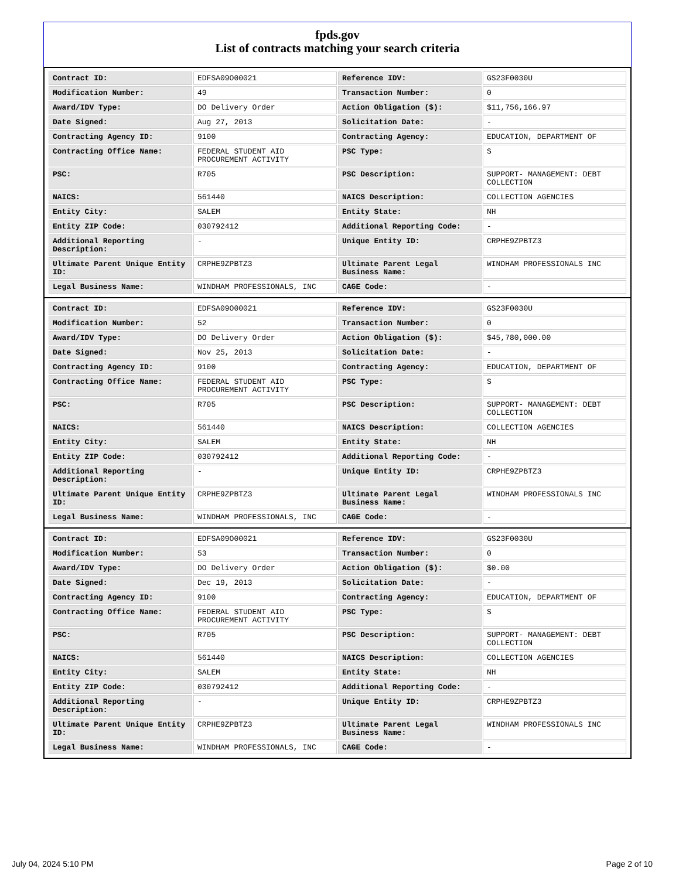fpds.gov
List of contracts matching your search criteria
| Contract ID: | EDFSA09O00021 | Reference IDV: | GS23F0030U |
| Modification Number: | 49 | Transaction Number: | 0 |
| Award/IDV Type: | DO Delivery Order | Action Obligation ($): | $11,756,166.97 |
| Date Signed: | Aug 27, 2013 | Solicitation Date: | - |
| Contracting Agency ID: | 9100 | Contracting Agency: | EDUCATION, DEPARTMENT OF |
| Contracting Office Name: | FEDERAL STUDENT AID PROCUREMENT ACTIVITY | PSC Type: | S |
| PSC: | R705 | PSC Description: | SUPPORT- MANAGEMENT: DEBT COLLECTION |
| NAICS: | 561440 | NAICS Description: | COLLECTION AGENCIES |
| Entity City: | SALEM | Entity State: | NH |
| Entity ZIP Code: | 030792412 | Additional Reporting Code: | - |
| Additional Reporting Description: | - | Unique Entity ID: | CRPHE9ZPBTZ3 |
| Ultimate Parent Unique Entity ID: | CRPHE9ZPBTZ3 | Ultimate Parent Legal Business Name: | WINDHAM PROFESSIONALS INC |
| Legal Business Name: | WINDHAM PROFESSIONALS, INC | CAGE Code: | - |
| Contract ID: | EDFSA09O00021 | Reference IDV: | GS23F0030U |
| Modification Number: | 52 | Transaction Number: | 0 |
| Award/IDV Type: | DO Delivery Order | Action Obligation ($): | $45,780,000.00 |
| Date Signed: | Nov 25, 2013 | Solicitation Date: | - |
| Contracting Agency ID: | 9100 | Contracting Agency: | EDUCATION, DEPARTMENT OF |
| Contracting Office Name: | FEDERAL STUDENT AID PROCUREMENT ACTIVITY | PSC Type: | S |
| PSC: | R705 | PSC Description: | SUPPORT- MANAGEMENT: DEBT COLLECTION |
| NAICS: | 561440 | NAICS Description: | COLLECTION AGENCIES |
| Entity City: | SALEM | Entity State: | NH |
| Entity ZIP Code: | 030792412 | Additional Reporting Code: | - |
| Additional Reporting Description: | - | Unique Entity ID: | CRPHE9ZPBTZ3 |
| Ultimate Parent Unique Entity ID: | CRPHE9ZPBTZ3 | Ultimate Parent Legal Business Name: | WINDHAM PROFESSIONALS INC |
| Legal Business Name: | WINDHAM PROFESSIONALS, INC | CAGE Code: | - |
| Contract ID: | EDFSA09O00021 | Reference IDV: | GS23F0030U |
| Modification Number: | 53 | Transaction Number: | 0 |
| Award/IDV Type: | DO Delivery Order | Action Obligation ($): | $0.00 |
| Date Signed: | Dec 19, 2013 | Solicitation Date: | - |
| Contracting Agency ID: | 9100 | Contracting Agency: | EDUCATION, DEPARTMENT OF |
| Contracting Office Name: | FEDERAL STUDENT AID PROCUREMENT ACTIVITY | PSC Type: | S |
| PSC: | R705 | PSC Description: | SUPPORT- MANAGEMENT: DEBT COLLECTION |
| NAICS: | 561440 | NAICS Description: | COLLECTION AGENCIES |
| Entity City: | SALEM | Entity State: | NH |
| Entity ZIP Code: | 030792412 | Additional Reporting Code: | - |
| Additional Reporting Description: | - | Unique Entity ID: | CRPHE9ZPBTZ3 |
| Ultimate Parent Unique Entity ID: | CRPHE9ZPBTZ3 | Ultimate Parent Legal Business Name: | WINDHAM PROFESSIONALS INC |
| Legal Business Name: | WINDHAM PROFESSIONALS, INC | CAGE Code: | - |
July 04, 2024 5:10 PM Page 2 of 10